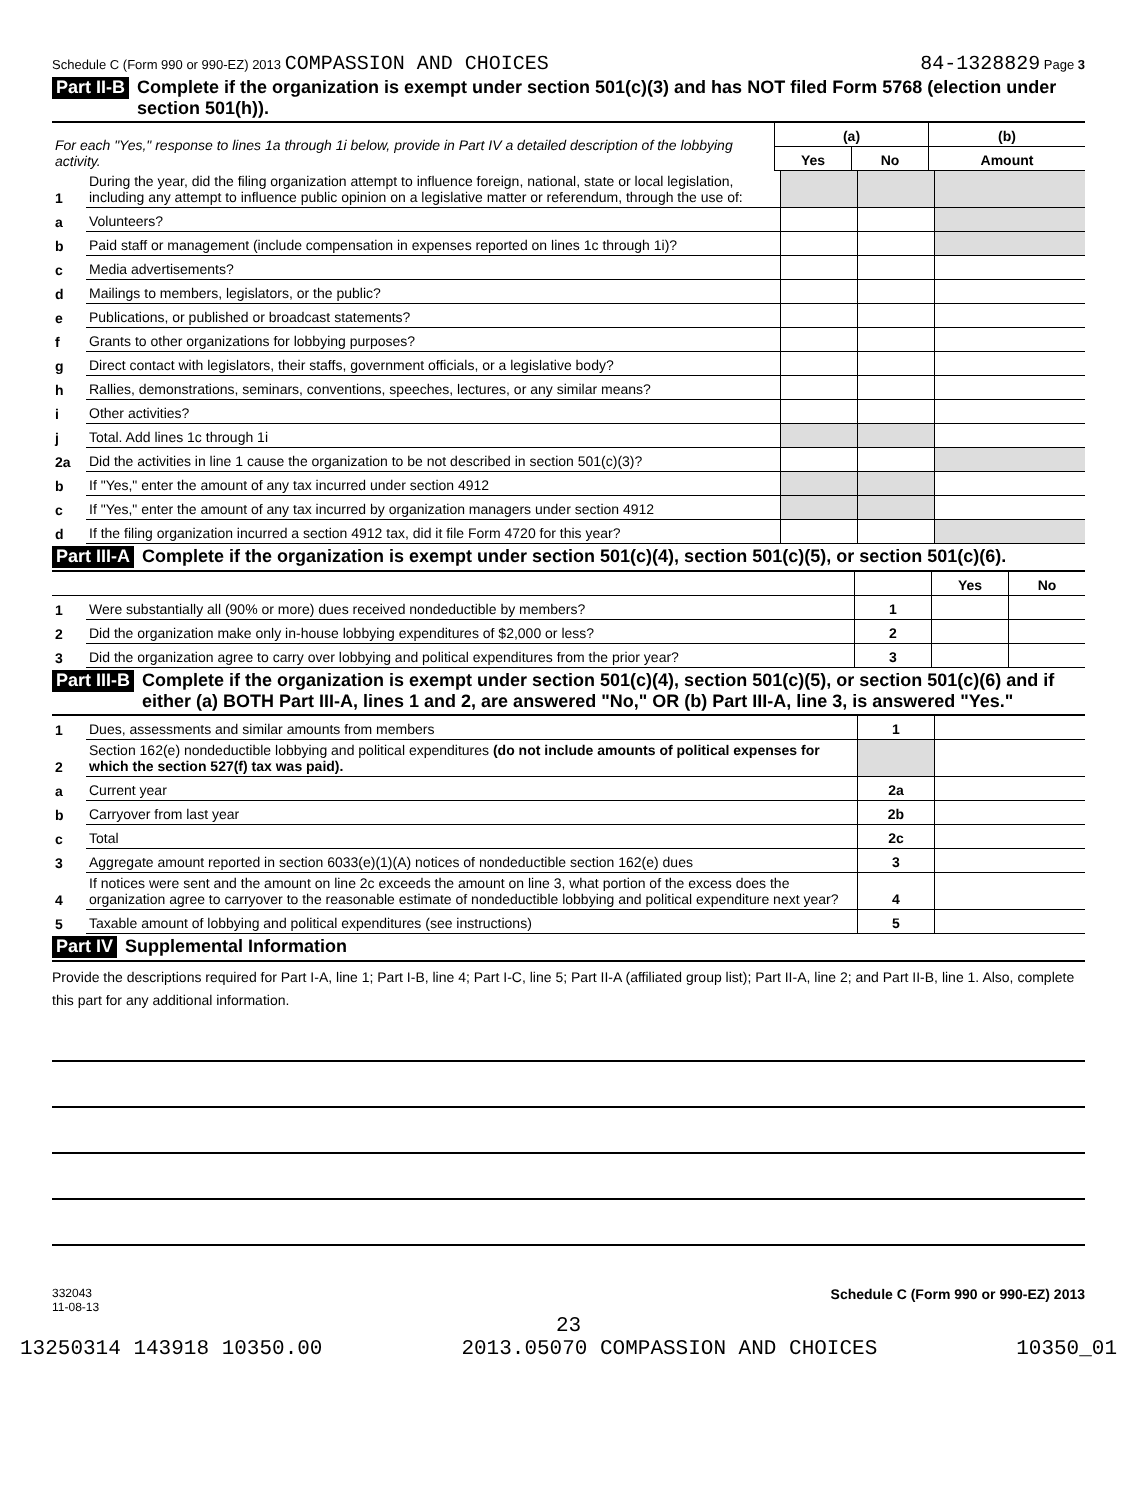Schedule C (Form 990 or 990-EZ) 2013 COMPASSION AND CHOICES 84-1328829 Page 3
Part II-B Complete if the organization is exempt under section 501(c)(3) and has NOT filed Form 5768 (election under section 501(h)).
| For each "Yes," response to lines 1a through 1i below, provide in Part IV a detailed description of the lobbying activity. | (a) | | (b) |
| | Yes | No | Amount |
| 1 | During the year, did the filing organization attempt to influence foreign, national, state or local legislation, including any attempt to influence public opinion on a legislative matter or referendum, through the use of: | | | |
| a | Volunteers? | | | |
| b | Paid staff or management (include compensation in expenses reported on lines 1c through 1i)? | | | |
| c | Media advertisements? | | | |
| d | Mailings to members, legislators, or the public? | | | |
| e | Publications, or published or broadcast statements? | | | |
| f | Grants to other organizations for lobbying purposes? | | | |
| g | Direct contact with legislators, their staffs, government officials, or a legislative body? | | | |
| h | Rallies, demonstrations, seminars, conventions, speeches, lectures, or any similar means? | | | |
| i | Other activities? | | | |
| j | Total. Add lines 1c through 1i | | | |
| 2a | Did the activities in line 1 cause the organization to be not described in section 501(c)(3)? | | | |
| b | If "Yes," enter the amount of any tax incurred under section 4912 | | | |
| c | If "Yes," enter the amount of any tax incurred by organization managers under section 4912 | | | |
| d | If the filing organization incurred a section 4912 tax, did it file Form 4720 for this year? | | | |
Part III-A Complete if the organization is exempt under section 501(c)(4), section 501(c)(5), or section 501(c)(6).
| | | | Yes | No |
| 1 | Were substantially all (90% or more) dues received nondeductible by members? | 1 | | |
| 2 | Did the organization make only in-house lobbying expenditures of $2,000 or less? | 2 | | |
| 3 | Did the organization agree to carry over lobbying and political expenditures from the prior year? | 3 | | |
Part III-B Complete if the organization is exempt under section 501(c)(4), section 501(c)(5), or section 501(c)(6) and if either (a) BOTH Part III-A, lines 1 and 2, are answered "No," OR (b) Part III-A, line 3, is answered "Yes."
| 1 | Dues, assessments and similar amounts from members | 1 | |
| 2 | Section 162(e) nondeductible lobbying and political expenditures (do not include amounts of political expenses for which the section 527(f) tax was paid). | | |
| a | Current year | 2a | |
| b | Carryover from last year | 2b | |
| c | Total | 2c | |
| 3 | Aggregate amount reported in section 6033(e)(1)(A) notices of nondeductible section 162(e) dues | 3 | |
| 4 | If notices were sent and the amount on line 2c exceeds the amount on line 3, what portion of the excess does the organization agree to carryover to the reasonable estimate of nondeductible lobbying and political expenditure next year? | 4 | |
| 5 | Taxable amount of lobbying and political expenditures (see instructions) | 5 | |
Part IV Supplemental Information
Provide the descriptions required for Part I-A, line 1; Part I-B, line 4; Part I-C, line 5; Part II-A (affiliated group list); Part II-A, line 2; and Part II-B, line 1. Also, complete this part for any additional information.
332043
11-08-13 Schedule C (Form 990 or 990-EZ) 2013
23
13250314 143918 10350.00 2013.05070 COMPASSION AND CHOICES 10350_01